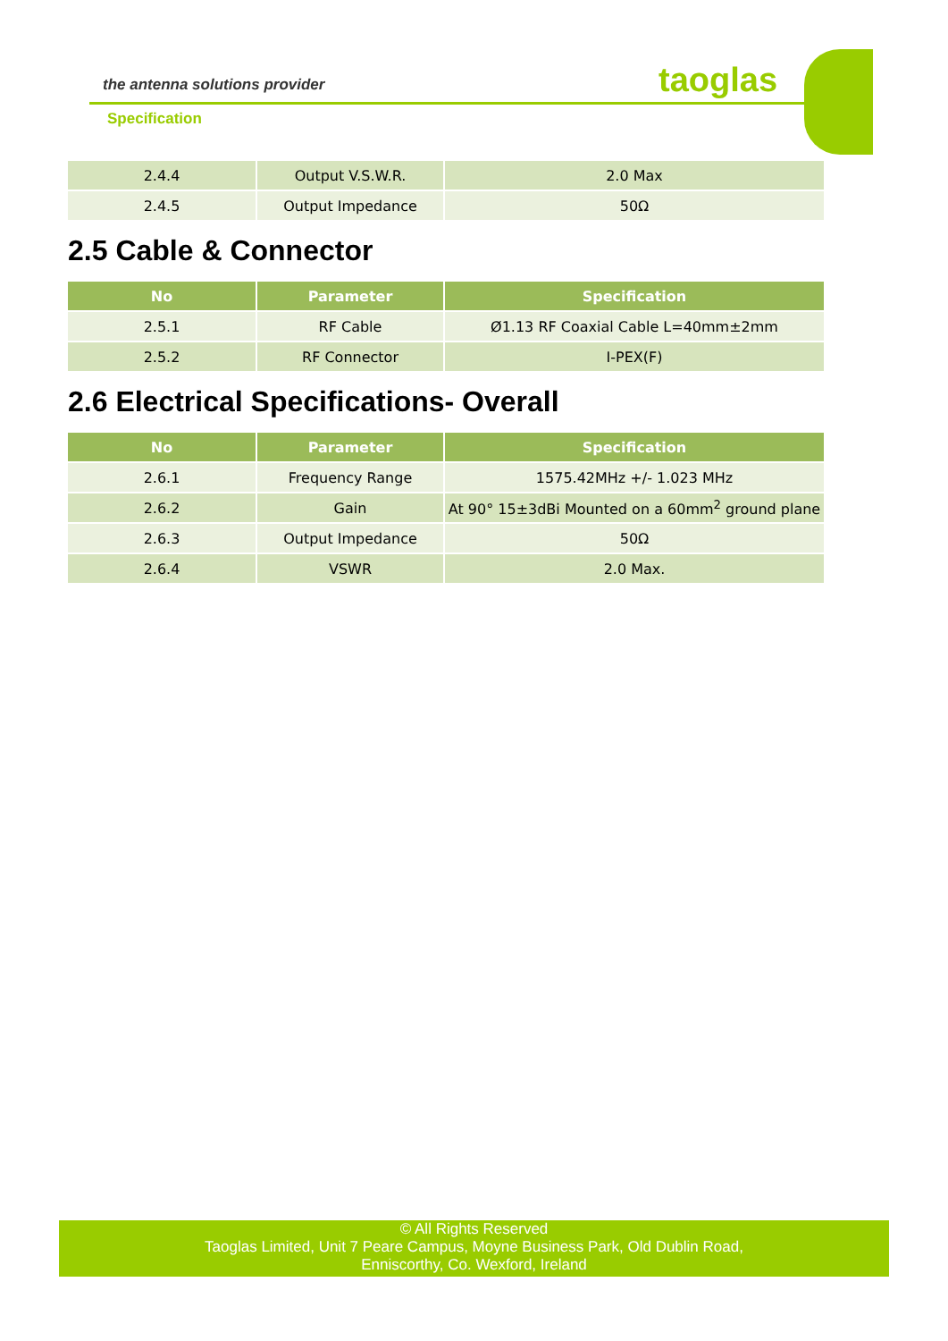the antenna solutions provider taoglas
Specification
| 2.4.4 | Output V.S.W.R. | 2.0 Max |
| 2.4.5 | Output Impedance | 50Ω |
2.5 Cable & Connector
| No | Parameter | Specification |
| --- | --- | --- |
| 2.5.1 | RF Cable | Ø1.13 RF Coaxial Cable L=40mm±2mm |
| 2.5.2 | RF Connector | I-PEX(F) |
2.6 Electrical Specifications- Overall
| No | Parameter | Specification |
| --- | --- | --- |
| 2.6.1 | Frequency Range | 1575.42MHz +/- 1.023 MHz |
| 2.6.2 | Gain | At 90° 15±3dBi Mounted on a 60mm<sup>2</sup> ground plane |
| 2.6.3 | Output Impedance | 50Ω |
| 2.6.4 | VSWR | 2.0 Max. |
© All Rights Reserved
Taoglas Limited, Unit 7 Peare Campus, Moyne Business Park, Old Dublin Road,
Enniscorthy, Co. Wexford, Ireland